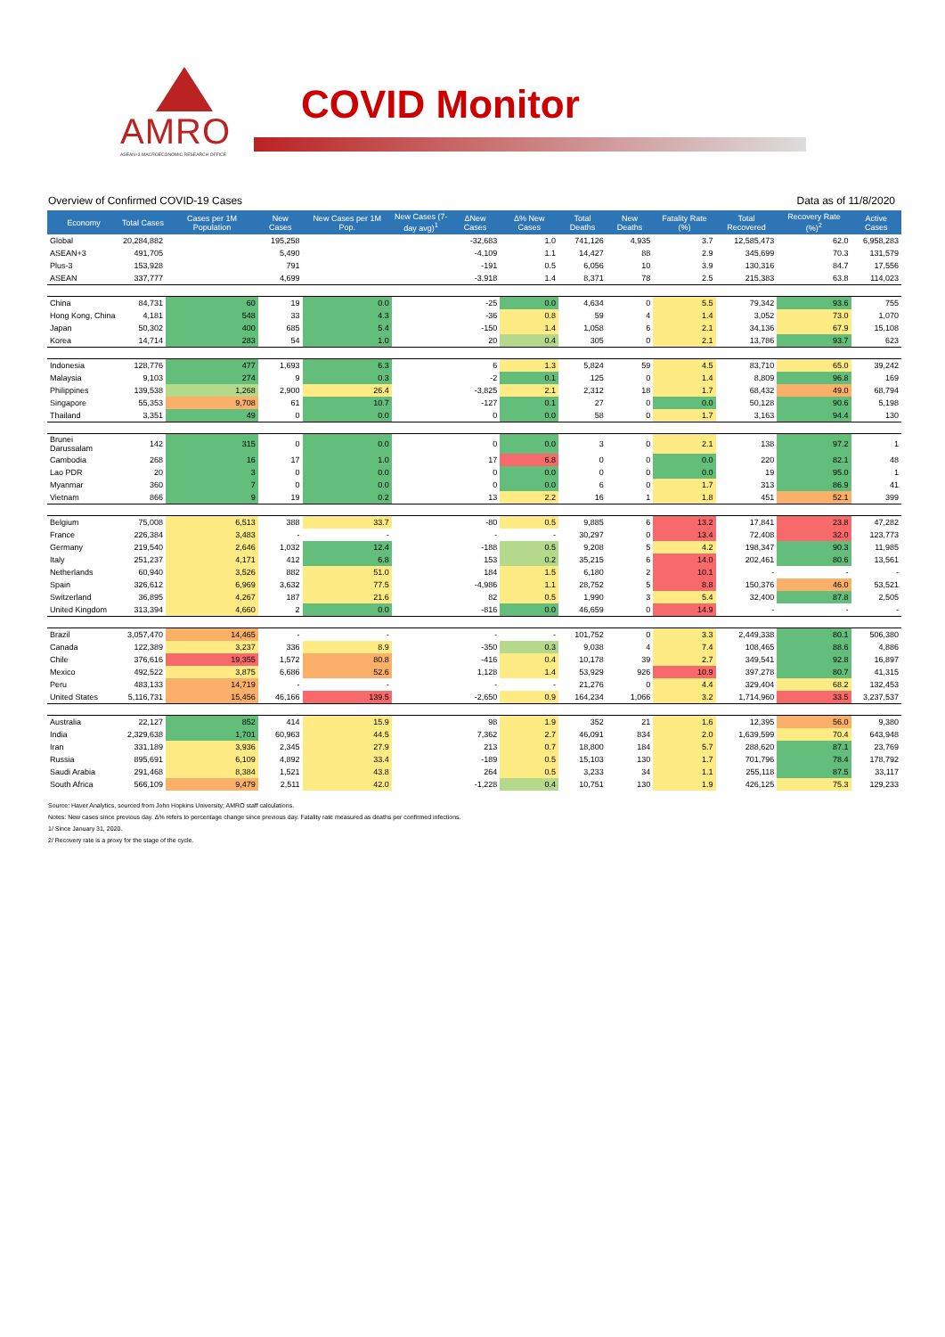AMRO
ASEAN+3 MACROECONOMIC RESEARCH OFFICE
COVID Monitor
Overview of Confirmed COVID-19 Cases Data as of 11/8/2020
| Economy | Total Cases | Cases per 1M Population | New Cases | New Cases per 1M Pop. | New Cases (7-day avg)<sup>1</sup> | ΔNew Cases | Δ% New Cases | Total Deaths | New Deaths | Fatality Rate (%) | Total Recovered | Recovery Rate (%)<sup>2</sup> | Active Cases |
| --- | --- | --- | --- | --- | --- | --- | --- | --- | --- | --- | --- | --- | --- |
| Global | 20,284,882 | | 195,258 | | | -32,683 | 1.0 | 741,126 | 4,935 | 3.7 | 12,585,473 | 62.0 | 6,958,283 |
| ASEAN+3 | 491,705 | | 5,490 | | | -4,109 | 1.1 | 14,427 | 88 | 2.9 | 345,699 | 70.3 | 131,579 |
| Plus-3 | 153,928 | | 791 | | | -191 | 0.5 | 6,056 | 10 | 3.9 | 130,316 | 84.7 | 17,556 |
| ASEAN | 337,777 | | 4,699 | | | -3,918 | 1.4 | 8,371 | 78 | 2.5 | 215,383 | 63.8 | 114,023 |
| China | 84,731 | 60 | 19 | 0.0 | | -25 | 0.0 | 4,634 | 0 | 5.5 | 79,342 | 93.6 | 755 |
| Hong Kong, China | 4,181 | 548 | 33 | 4.3 | | -36 | 0.8 | 59 | 4 | 1.4 | 3,052 | 73.0 | 1,070 |
| Japan | 50,302 | 400 | 685 | 5.4 | | -150 | 1.4 | 1,058 | 6 | 2.1 | 34,136 | 67.9 | 15,108 |
| Korea | 14,714 | 283 | 54 | 1.0 | | 20 | 0.4 | 305 | 0 | 2.1 | 13,786 | 93.7 | 623 |
| Indonesia | 128,776 | 477 | 1,693 | 6.3 | | 6 | 1.3 | 5,824 | 59 | 4.5 | 83,710 | 65.0 | 39,242 |
| Malaysia | 9,103 | 274 | 9 | 0.3 | | -2 | 0.1 | 125 | 0 | 1.4 | 8,809 | 96.8 | 169 |
| Philippines | 139,538 | 1,268 | 2,900 | 26.4 | | -3,825 | 2.1 | 2,312 | 18 | 1.7 | 68,432 | 49.0 | 68,794 |
| Singapore | 55,353 | 9,708 | 61 | 10.7 | | -127 | 0.1 | 27 | 0 | 0.0 | 50,128 | 90.6 | 5,198 |
| Thailand | 3,351 | 49 | 0 | 0.0 | | 0 | 0.0 | 58 | 0 | 1.7 | 3,163 | 94.4 | 130 |
| Brunei Darussalam | 142 | 315 | 0 | 0.0 | | 0 | 0.0 | 3 | 0 | 2.1 | 138 | 97.2 | 1 |
| Cambodia | 268 | 16 | 17 | 1.0 | | 17 | 6.8 | 0 | 0 | 0.0 | 220 | 82.1 | 48 |
| Lao PDR | 20 | 3 | 0 | 0.0 | | 0 | 0.0 | 0 | 0 | 0.0 | 19 | 95.0 | 1 |
| Myanmar | 360 | 7 | 0 | 0.0 | | 0 | 0.0 | 6 | 0 | 1.7 | 313 | 86.9 | 41 |
| Vietnam | 866 | 9 | 19 | 0.2 | | 13 | 2.2 | 16 | 1 | 1.8 | 451 | 52.1 | 399 |
| Belgium | 75,008 | 6,513 | 388 | 33.7 | | -80 | 0.5 | 9,885 | 6 | 13.2 | 17,841 | 23.8 | 47,282 |
| France | 226,384 | 3,483 | - | - | | - | - | 30,297 | 0 | 13.4 | 72,408 | 32.0 | 123,773 |
| Germany | 219,540 | 2,646 | 1,032 | 12.4 | | -188 | 0.5 | 9,208 | 5 | 4.2 | 198,347 | 90.3 | 11,985 |
| Italy | 251,237 | 4,171 | 412 | 6.8 | | 153 | 0.2 | 35,215 | 6 | 14.0 | 202,461 | 80.6 | 13,561 |
| Netherlands | 60,940 | 3,526 | 882 | 51.0 | | 184 | 1.5 | 6,180 | 2 | 10.1 | - | - | - |
| Spain | 326,612 | 6,969 | 3,632 | 77.5 | | -4,986 | 1.1 | 28,752 | 5 | 8.8 | 150,376 | 46.0 | 53,521 |
| Switzerland | 36,895 | 4,267 | 187 | 21.6 | | 82 | 0.5 | 1,990 | 3 | 5.4 | 32,400 | 87.8 | 2,505 |
| United Kingdom | 313,394 | 4,660 | 2 | 0.0 | | -816 | 0.0 | 46,659 | 0 | 14.9 | - | - | - |
| Brazil | 3,057,470 | 14,465 | - | - | | - | - | 101,752 | 0 | 3.3 | 2,449,338 | 80.1 | 506,380 |
| Canada | 122,389 | 3,237 | 336 | 8.9 | | -350 | 0.3 | 9,038 | 4 | 7.4 | 108,465 | 88.6 | 4,886 |
| Chile | 376,616 | 19,355 | 1,572 | 80.8 | | -416 | 0.4 | 10,178 | 39 | 2.7 | 349,541 | 92.8 | 16,897 |
| Mexico | 492,522 | 3,875 | 6,686 | 52.6 | | 1,128 | 1.4 | 53,929 | 926 | 10.9 | 397,278 | 80.7 | 41,315 |
| Peru | 483,133 | 14,719 | - | - | | - | - | 21,276 | 0 | 4.4 | 329,404 | 68.2 | 132,453 |
| United States | 5,116,731 | 15,456 | 46,166 | 139.5 | | -2,650 | 0.9 | 164,234 | 1,066 | 3.2 | 1,714,960 | 33.5 | 3,237,537 |
| Australia | 22,127 | 852 | 414 | 15.9 | | 98 | 1.9 | 352 | 21 | 1.6 | 12,395 | 56.0 | 9,380 |
| India | 2,329,638 | 1,701 | 60,963 | 44.5 | | 7,362 | 2.7 | 46,091 | 834 | 2.0 | 1,639,599 | 70.4 | 643,948 |
| Iran | 331,189 | 3,936 | 2,345 | 27.9 | | 213 | 0.7 | 18,800 | 184 | 5.7 | 288,620 | 87.1 | 23,769 |
| Russia | 895,691 | 6,109 | 4,892 | 33.4 | | -189 | 0.5 | 15,103 | 130 | 1.7 | 701,796 | 78.4 | 178,792 |
| Saudi Arabia | 291,468 | 8,384 | 1,521 | 43.8 | | 264 | 0.5 | 3,233 | 34 | 1.1 | 255,118 | 87.5 | 33,117 |
| South Africa | 566,109 | 9,479 | 2,511 | 42.0 | | -1,228 | 0.4 | 10,751 | 130 | 1.9 | 426,125 | 75.3 | 129,233 |
Source: Haver Analytics, sourced from John Hopkins University; AMRO staff calculations.
Notes: New cases since previous day. Δ% refers to percentage change since previous day. Fatality rate measured as deaths per confirmed infections.
1/ Since January 31, 2020.
2/ Recovery rate is a proxy for the stage of the cycle.